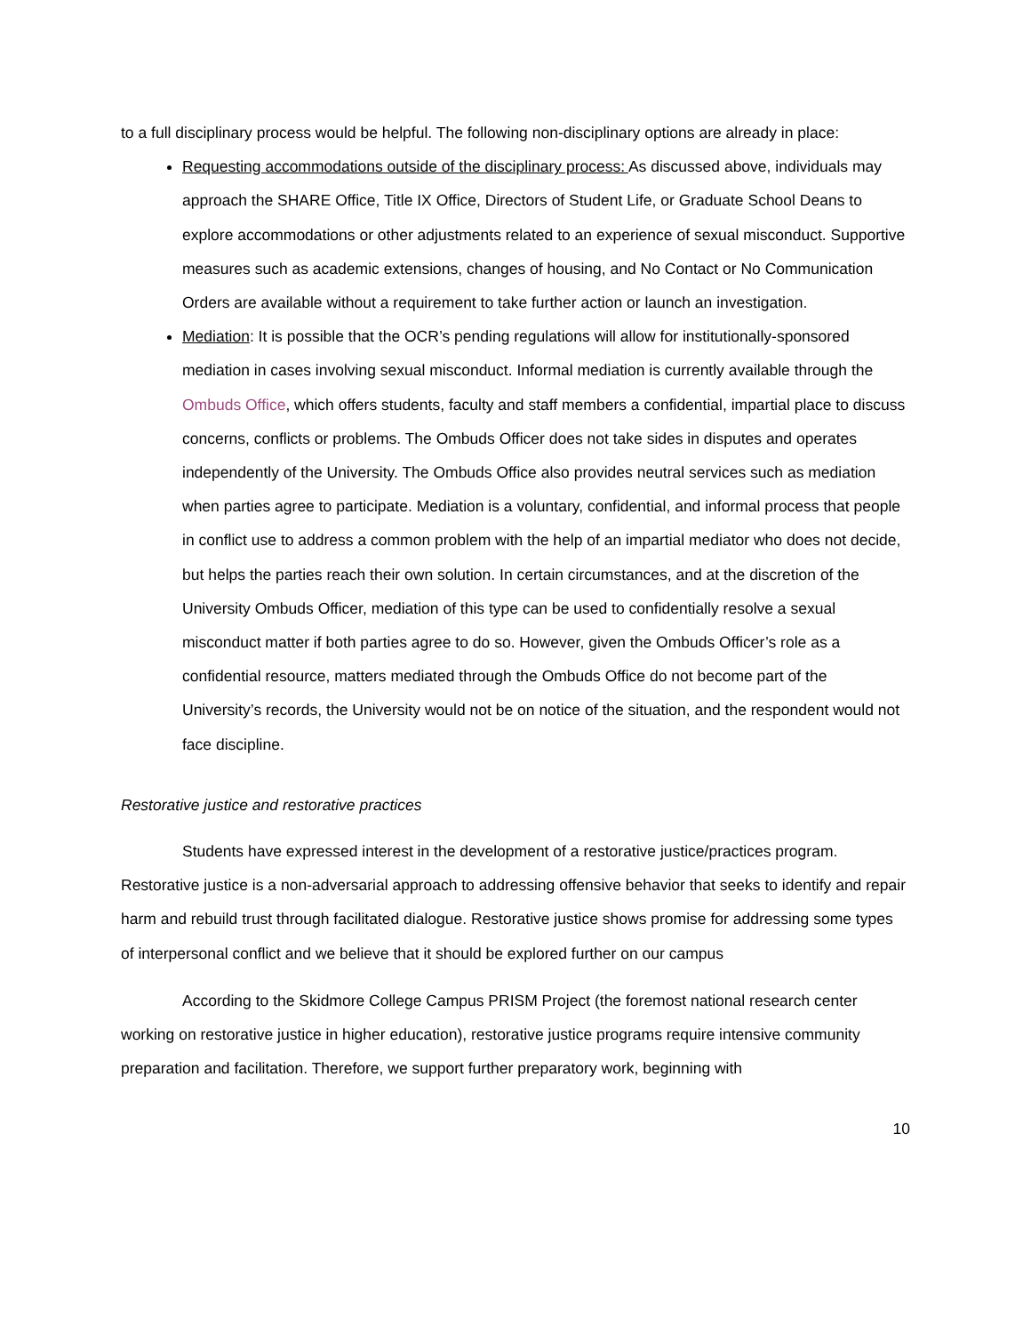to a full disciplinary process would be helpful. The following non-disciplinary options are already in place:
Requesting accommodations outside of the disciplinary process: As discussed above, individuals may approach the SHARE Office, Title IX Office, Directors of Student Life, or Graduate School Deans to explore accommodations or other adjustments related to an experience of sexual misconduct. Supportive measures such as academic extensions, changes of housing, and No Contact or No Communication Orders are available without a requirement to take further action or launch an investigation.
Mediation: It is possible that the OCR’s pending regulations will allow for institutionally-sponsored mediation in cases involving sexual misconduct. Informal mediation is currently available through the Ombuds Office, which offers students, faculty and staff members a confidential, impartial place to discuss concerns, conflicts or problems. The Ombuds Officer does not take sides in disputes and operates independently of the University. The Ombuds Office also provides neutral services such as mediation when parties agree to participate. Mediation is a voluntary, confidential, and informal process that people in conflict use to address a common problem with the help of an impartial mediator who does not decide, but helps the parties reach their own solution. In certain circumstances, and at the discretion of the University Ombuds Officer, mediation of this type can be used to confidentially resolve a sexual misconduct matter if both parties agree to do so. However, given the Ombuds Officer’s role as a confidential resource, matters mediated through the Ombuds Office do not become part of the University’s records, the University would not be on notice of the situation, and the respondent would not face discipline.
Restorative justice and restorative practices
Students have expressed interest in the development of a restorative justice/practices program. Restorative justice is a non-adversarial approach to addressing offensive behavior that seeks to identify and repair harm and rebuild trust through facilitated dialogue. Restorative justice shows promise for addressing some types of interpersonal conflict and we believe that it should be explored further on our campus
According to the Skidmore College Campus PRISM Project (the foremost national research center working on restorative justice in higher education), restorative justice programs require intensive community preparation and facilitation. Therefore, we support further preparatory work, beginning with
10